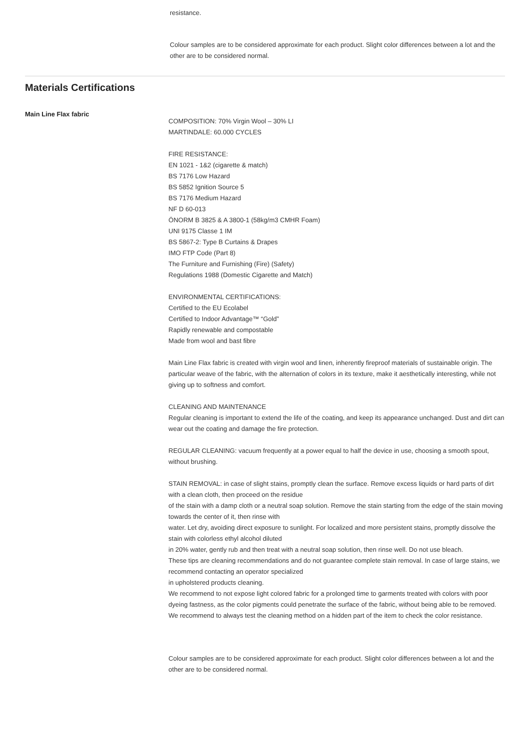resistance.
Colour samples are to be considered approximate for each product. Slight color differences between a lot and the other are to be considered normal.
Materials Certifications
Main Line Flax fabric
COMPOSITION: 70% Virgin Wool – 30% LI
MARTINDALE: 60.000 CYCLES
FIRE RESISTANCE:
EN 1021 - 1&2 (cigarette & match)
BS 7176 Low Hazard
BS 5852 Ignition Source 5
BS 7176 Medium Hazard
NF D 60-013
ÖNORM B 3825 & A 3800-1 (58kg/m3 CMHR Foam)
UNI 9175 Classe 1 IM
BS 5867-2: Type B Curtains & Drapes
IMO FTP Code (Part 8)
The Furniture and Furnishing (Fire) (Safety)
Regulations 1988 (Domestic Cigarette and Match)
ENVIRONMENTAL CERTIFICATIONS:
Certified to the EU Ecolabel
Certified to Indoor Advantage™ “Gold”
Rapidly renewable and compostable
Made from wool and bast fibre
Main Line Flax fabric is created with virgin wool and linen, inherently fireproof materials of sustainable origin. The particular weave of the fabric, with the alternation of colors in its texture, make it aesthetically interesting, while not giving up to softness and comfort.
CLEANING AND MAINTENANCE
Regular cleaning is important to extend the life of the coating, and keep its appearance unchanged. Dust and dirt can wear out the coating and damage the fire protection.
REGULAR CLEANING: vacuum frequently at a power equal to half the device in use, choosing a smooth spout, without brushing.
STAIN REMOVAL: in case of slight stains, promptly clean the surface. Remove excess liquids or hard parts of dirt with a clean cloth, then proceed on the residue
of the stain with a damp cloth or a neutral soap solution. Remove the stain starting from the edge of the stain moving towards the center of it, then rinse with
water. Let dry, avoiding direct exposure to sunlight. For localized and more persistent stains, promptly dissolve the stain with colorless ethyl alcohol diluted
in 20% water, gently rub and then treat with a neutral soap solution, then rinse well. Do not use bleach.
These tips are cleaning recommendations and do not guarantee complete stain removal. In case of large stains, we recommend contacting an operator specialized
in upholstered products cleaning.
We recommend to not expose light colored fabric for a prolonged time to garments treated with colors with poor dyeing fastness, as the color pigments could penetrate the surface of the fabric, without being able to be removed.
We recommend to always test the cleaning method on a hidden part of the item to check the color resistance.
Colour samples are to be considered approximate for each product. Slight color differences between a lot and the other are to be considered normal.